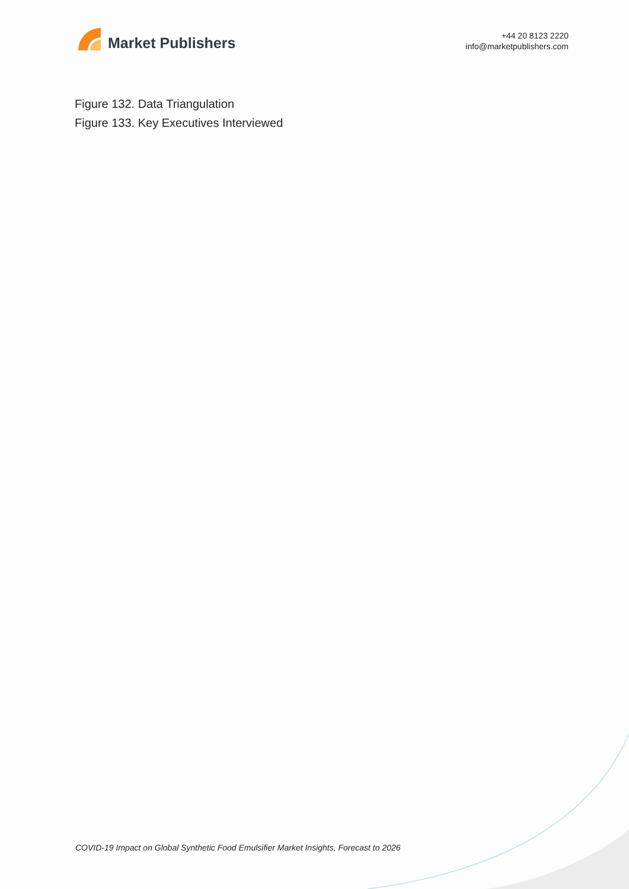Market Publishers
+44 20 8123 2220
info@marketpublishers.com
Figure 132. Data Triangulation
Figure 133. Key Executives Interviewed
COVID-19 Impact on Global Synthetic Food Emulsifier Market Insights, Forecast to 2026